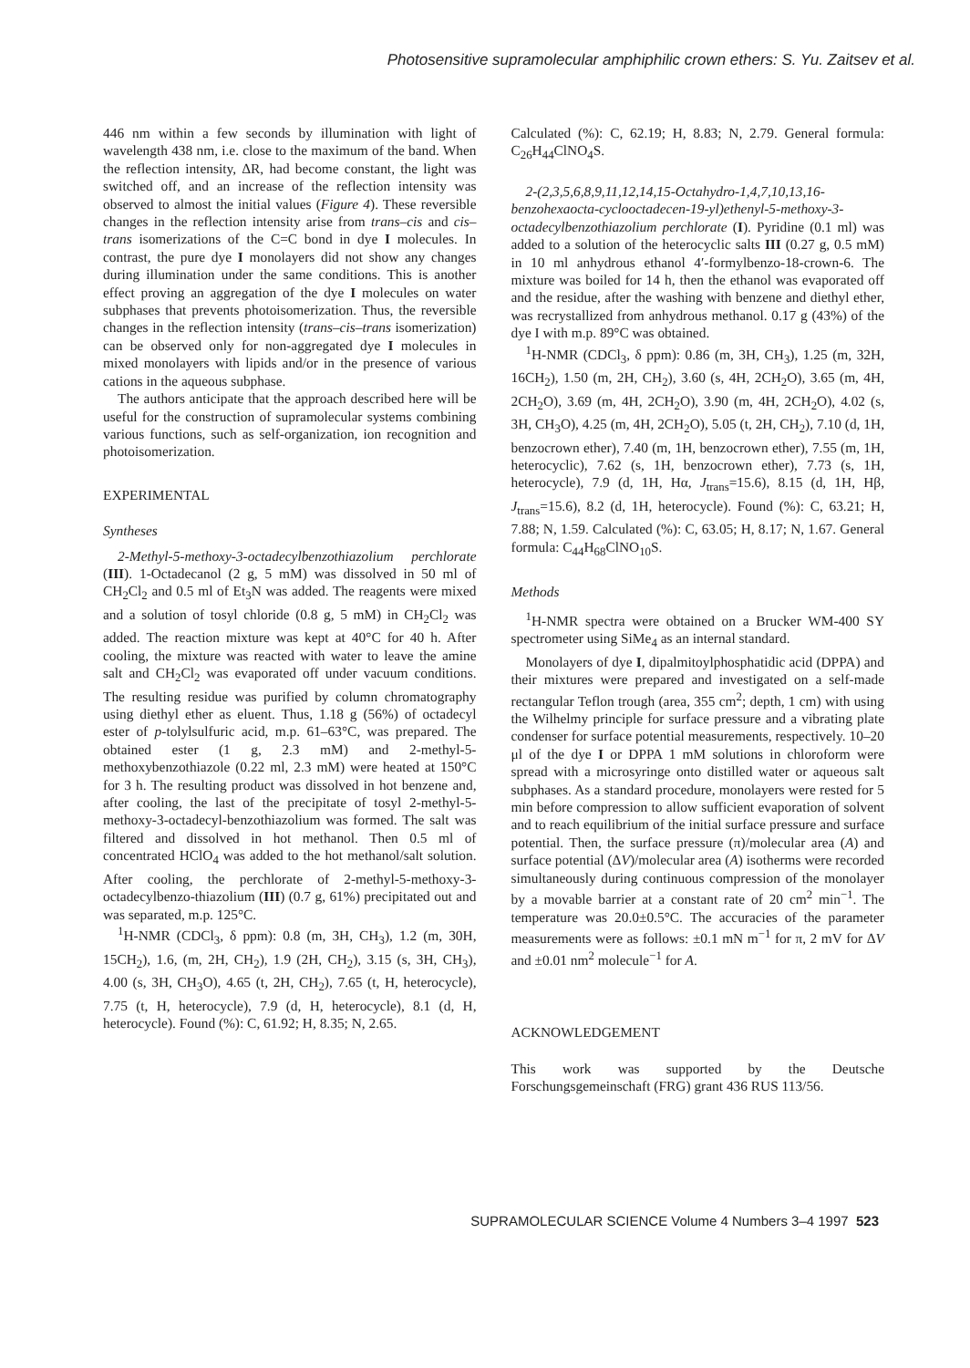Photosensitive supramolecular amphiphilic crown ethers: S. Yu. Zaitsev et al.
446 nm within a few seconds by illumination with light of wavelength 438 nm, i.e. close to the maximum of the band. When the reflection intensity, ΔR, had become constant, the light was switched off, and an increase of the reflection intensity was observed to almost the initial values (Figure 4). These reversible changes in the reflection intensity arise from trans–cis and cis–trans isomerizations of the C=C bond in dye I molecules. In contrast, the pure dye I monolayers did not show any changes during illumination under the same conditions. This is another effect proving an aggregation of the dye I molecules on water subphases that prevents photoisomerization. Thus, the reversible changes in the reflection intensity (trans–cis–trans isomerization) can be observed only for non-aggregated dye I molecules in mixed monolayers with lipids and/or in the presence of various cations in the aqueous subphase.
The authors anticipate that the approach described here will be useful for the construction of supramolecular systems combining various functions, such as self-organization, ion recognition and photoisomerization.
EXPERIMENTAL
Syntheses
2-Methyl-5-methoxy-3-octadecylbenzothiazolium perchlorate (III). 1-Octadecanol (2 g, 5 mM) was dissolved in 50 ml of CH<sub>2</sub>Cl<sub>2</sub> and 0.5 ml of Et<sub>3</sub>N was added. The reagents were mixed and a solution of tosyl chloride (0.8 g, 5 mM) in CH<sub>2</sub>Cl<sub>2</sub> was added. The reaction mixture was kept at 40°C for 40 h. After cooling, the mixture was reacted with water to leave the amine salt and CH<sub>2</sub>Cl<sub>2</sub> was evaporated off under vacuum conditions. The resulting residue was purified by column chromatography using diethyl ether as eluent. Thus, 1.18 g (56%) of octadecyl ester of p-tolylsulfuric acid, m.p. 61–63°C, was prepared. The obtained ester (1 g, 2.3 mM) and 2-methyl-5-methoxybenzothiazole (0.22 ml, 2.3 mM) were heated at 150°C for 3 h. The resulting product was dissolved in hot benzene and, after cooling, the last of the precipitate of tosyl 2-methyl-5-methoxy-3-octadecyl-benzothiazolium was formed. The salt was filtered and dissolved in hot methanol. Then 0.5 ml of concentrated HClO<sub>4</sub> was added to the hot methanol/salt solution. After cooling, the perchlorate of 2-methyl-5-methoxy-3-octadecylbenzo-thiazolium (III) (0.7 g, 61%) precipitated out and was separated, m.p. 125°C.
<sup>1</sup>H-NMR (CDCl<sub>3</sub>, δ ppm): 0.8 (m, 3H, CH<sub>3</sub>), 1.2 (m, 30H, 15CH<sub>2</sub>), 1.6, (m, 2H, CH<sub>2</sub>), 1.9 (2H, CH<sub>2</sub>), 3.15 (s, 3H, CH<sub>3</sub>), 4.00 (s, 3H, CH<sub>3</sub>O), 4.65 (t, 2H, CH<sub>2</sub>), 7.65 (t, H, heterocycle), 7.75 (t, H, heterocycle), 7.9 (d, H, heterocycle), 8.1 (d, H, heterocycle). Found (%): C, 61.92; H, 8.35; N, 2.65.
Calculated (%): C, 62.19; H, 8.83; N, 2.79. General formula: C<sub>26</sub>H<sub>44</sub>ClNO<sub>4</sub>S.
2-(2,3,5,6,8,9,11,12,14,15-Octahydro-1,4,7,10,13,16-benzohexaocta-cyclooctadecen-19-yl)ethenyl-5-methoxy-3-octadecylbenzothiazolium perchlorate (I). Pyridine (0.1 ml) was added to a solution of the heterocyclic salts III (0.27 g, 0.5 mM) in 10 ml anhydrous ethanol 4′-formylbenzo-18-crown-6. The mixture was boiled for 14 h, then the ethanol was evaporated off and the residue, after the washing with benzene and diethyl ether, was recrystallized from anhydrous methanol. 0.17 g (43%) of the dye I with m.p. 89°C was obtained.
<sup>1</sup>H-NMR (CDCl<sub>3</sub>, δ ppm): 0.86 (m, 3H, CH<sub>3</sub>), 1.25 (m, 32H, 16CH<sub>2</sub>), 1.50 (m, 2H, CH<sub>2</sub>), 3.60 (s, 4H, 2CH<sub>2</sub>O), 3.65 (m, 4H, 2CH<sub>2</sub>O), 3.69 (m, 4H, 2CH<sub>2</sub>O), 3.90 (m, 4H, 2CH<sub>2</sub>O), 4.02 (s, 3H, CH<sub>3</sub>O), 4.25 (m, 4H, 2CH<sub>2</sub>O), 5.05 (t, 2H, CH<sub>2</sub>), 7.10 (d, 1H, benzocrown ether), 7.40 (m, 1H, benzocrown ether), 7.55 (m, 1H, heterocyclic), 7.62 (s, 1H, benzocrown ether), 7.73 (s, 1H, heterocycle), 7.9 (d, 1H, Hα, J<sub>trans</sub>=15.6), 8.15 (d, 1H, Hβ, J<sub>trans</sub>=15.6), 8.2 (d, 1H, heterocycle). Found (%): C, 63.21; H, 7.88; N, 1.59. Calculated (%): C, 63.05; H, 8.17; N, 1.67. General formula: C<sub>44</sub>H<sub>68</sub>ClNO<sub>10</sub>S.
Methods
<sup>1</sup>H-NMR spectra were obtained on a Brucker WM-400 SY spectrometer using SiMe<sub>4</sub> as an internal standard.
Monolayers of dye I, dipalmitoylphosphatidic acid (DPPA) and their mixtures were prepared and investigated on a self-made rectangular Teflon trough (area, 355 cm<sup>2</sup>; depth, 1 cm) with using the Wilhelmy principle for surface pressure and a vibrating plate condenser for surface potential measurements, respectively. 10–20 μl of the dye I or DPPA 1 mM solutions in chloroform were spread with a microsyringe onto distilled water or aqueous salt subphases. As a standard procedure, monolayers were rested for 5 min before compression to allow sufficient evaporation of solvent and to reach equilibrium of the initial surface pressure and surface potential. Then, the surface pressure (π)/molecular area (A) and surface potential (ΔV)/molecular area (A) isotherms were recorded simultaneously during continuous compression of the monolayer by a movable barrier at a constant rate of 20 cm<sup>2</sup> min<sup>−1</sup>. The temperature was 20.0±0.5°C. The accuracies of the parameter measurements were as follows: ±0.1 mN m<sup>−1</sup> for π, 2 mV for ΔV and ±0.01 nm<sup>2</sup> molecule<sup>−1</sup> for A.
ACKNOWLEDGEMENT
This work was supported by the Deutsche Forschungsgemeinschaft (FRG) grant 436 RUS 113/56.
SUPRAMOLECULAR SCIENCE Volume 4 Numbers 3–4 1997 523